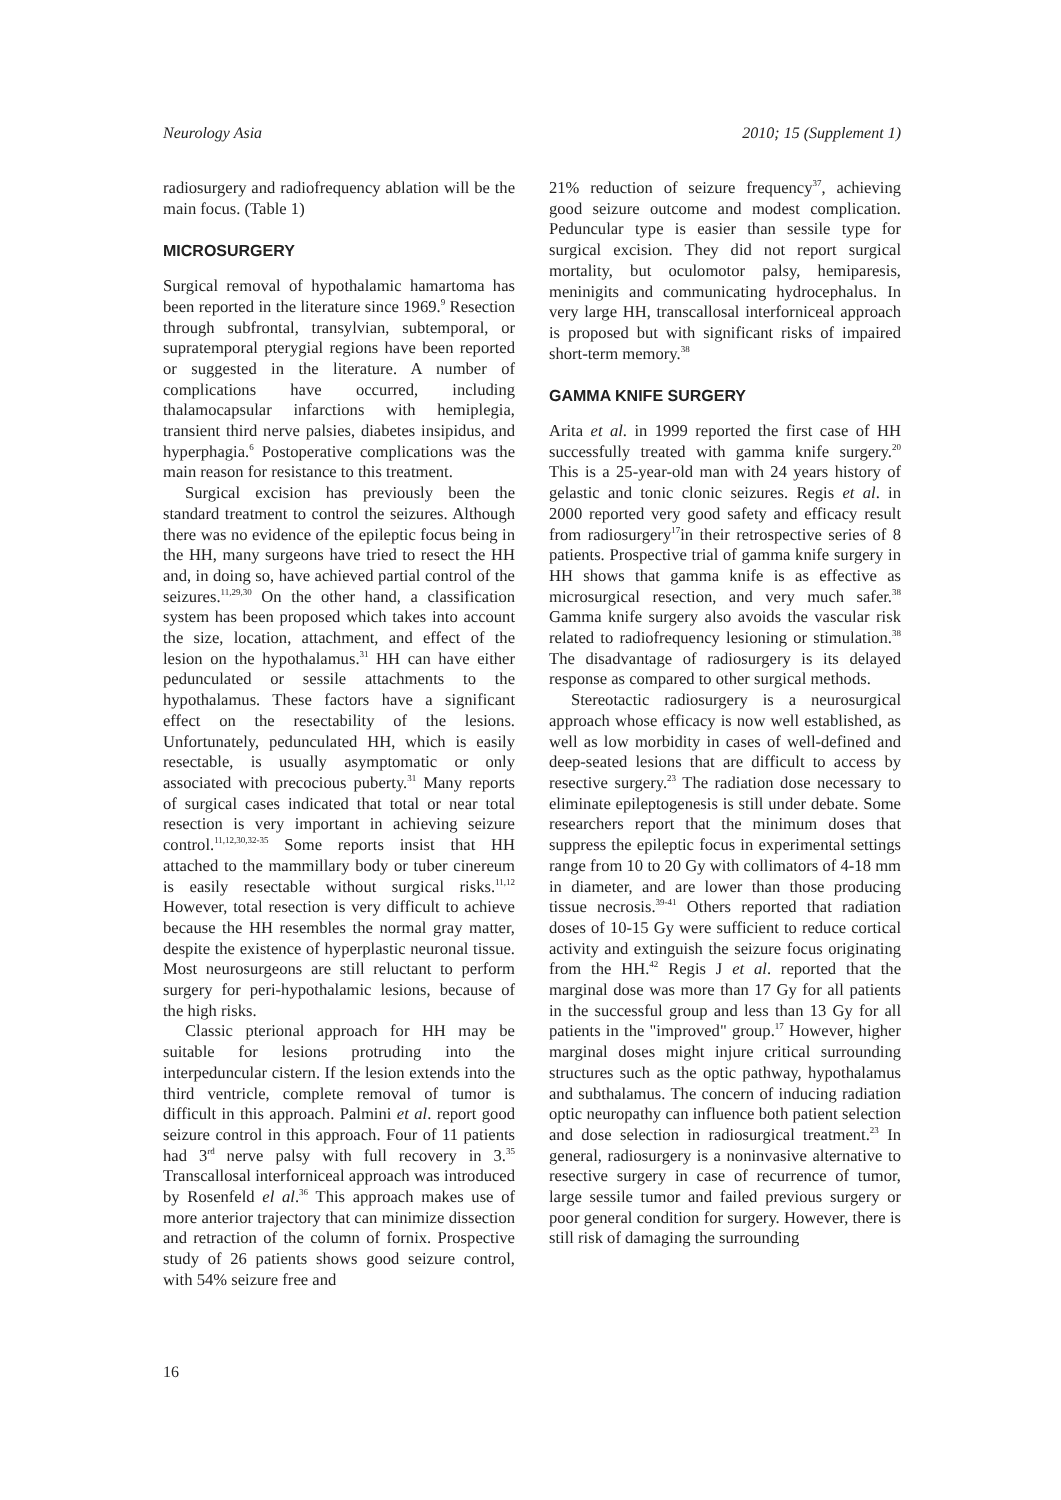Neurology Asia 2010; 15 (Supplement 1)
radiosurgery and radiofrequency ablation will be the main focus. (Table 1)
MICROSURGERY
Surgical removal of hypothalamic hamartoma has been reported in the literature since 1969.<sup>9</sup> Resection through subfrontal, transylvian, subtemporal, or supratemporal pterygial regions have been reported or suggested in the literature. A number of complications have occurred, including thalamocapsular infarctions with hemiplegia, transient third nerve palsies, diabetes insipidus, and hyperphagia.<sup>6</sup> Postoperative complications was the main reason for resistance to this treatment.
Surgical excision has previously been the standard treatment to control the seizures. Although there was no evidence of the epileptic focus being in the HH, many surgeons have tried to resect the HH and, in doing so, have achieved partial control of the seizures.<sup>11,29,30</sup> On the other hand, a classification system has been proposed which takes into account the size, location, attachment, and effect of the lesion on the hypothalamus.<sup>31</sup> HH can have either pedunculated or sessile attachments to the hypothalamus. These factors have a significant effect on the resectability of the lesions. Unfortunately, pedunculated HH, which is easily resectable, is usually asymptomatic or only associated with precocious puberty.<sup>31</sup> Many reports of surgical cases indicated that total or near total resection is very important in achieving seizure control.<sup>11,12,30,32-35</sup> Some reports insist that HH attached to the mammillary body or tuber cinereum is easily resectable without surgical risks.<sup>11,12</sup> However, total resection is very difficult to achieve because the HH resembles the normal gray matter, despite the existence of hyperplastic neuronal tissue. Most neurosurgeons are still reluctant to perform surgery for peri-hypothalamic lesions, because of the high risks.
Classic pterional approach for HH may be suitable for lesions protruding into the interpeduncular cistern. If the lesion extends into the third ventricle, complete removal of tumor is difficult in this approach. Palmini et al. report good seizure control in this approach. Four of 11 patients had 3<sup>rd</sup> nerve palsy with full recovery in 3.<sup>35</sup> Transcallosal interforniceal approach was introduced by Rosenfeld el al.<sup>36</sup> This approach makes use of more anterior trajectory that can minimize dissection and retraction of the column of fornix. Prospective study of 26 patients shows good seizure control, with 54% seizure free and
21% reduction of seizure frequency<sup>37</sup>, achieving good seizure outcome and modest complication. Peduncular type is easier than sessile type for surgical excision. They did not report surgical mortality, but oculomotor palsy, hemiparesis, meninigits and communicating hydrocephalus. In very large HH, transcallosal interforniceal approach is proposed but with significant risks of impaired short-term memory.<sup>38</sup>
GAMMA KNIFE SURGERY
Arita et al. in 1999 reported the first case of HH successfully treated with gamma knife surgery.<sup>20</sup> This is a 25-year-old man with 24 years history of gelastic and tonic clonic seizures. Regis et al. in 2000 reported very good safety and efficacy result from radiosurgery<sup>17</sup>in their retrospective series of 8 patients. Prospective trial of gamma knife surgery in HH shows that gamma knife is as effective as microsurgical resection, and very much safer.<sup>38</sup> Gamma knife surgery also avoids the vascular risk related to radiofrequency lesioning or stimulation.<sup>38</sup> The disadvantage of radiosurgery is its delayed response as compared to other surgical methods.
Stereotactic radiosurgery is a neurosurgical approach whose efficacy is now well established, as well as low morbidity in cases of well-defined and deep-seated lesions that are difficult to access by resective surgery.<sup>23</sup> The radiation dose necessary to eliminate epileptogenesis is still under debate. Some researchers report that the minimum doses that suppress the epileptic focus in experimental settings range from 10 to 20 Gy with collimators of 4-18 mm in diameter, and are lower than those producing tissue necrosis.<sup>39-41</sup> Others reported that radiation doses of 10-15 Gy were sufficient to reduce cortical activity and extinguish the seizure focus originating from the HH.<sup>42</sup> Regis J et al. reported that the marginal dose was more than 17 Gy for all patients in the successful group and less than 13 Gy for all patients in the "improved" group.<sup>17</sup> However, higher marginal doses might injure critical surrounding structures such as the optic pathway, hypothalamus and subthalamus. The concern of inducing radiation optic neuropathy can influence both patient selection and dose selection in radiosurgical treatment.<sup>23</sup> In general, radiosurgery is a noninvasive alternative to resective surgery in case of recurrence of tumor, large sessile tumor and failed previous surgery or poor general condition for surgery. However, there is still risk of damaging the surrounding
16